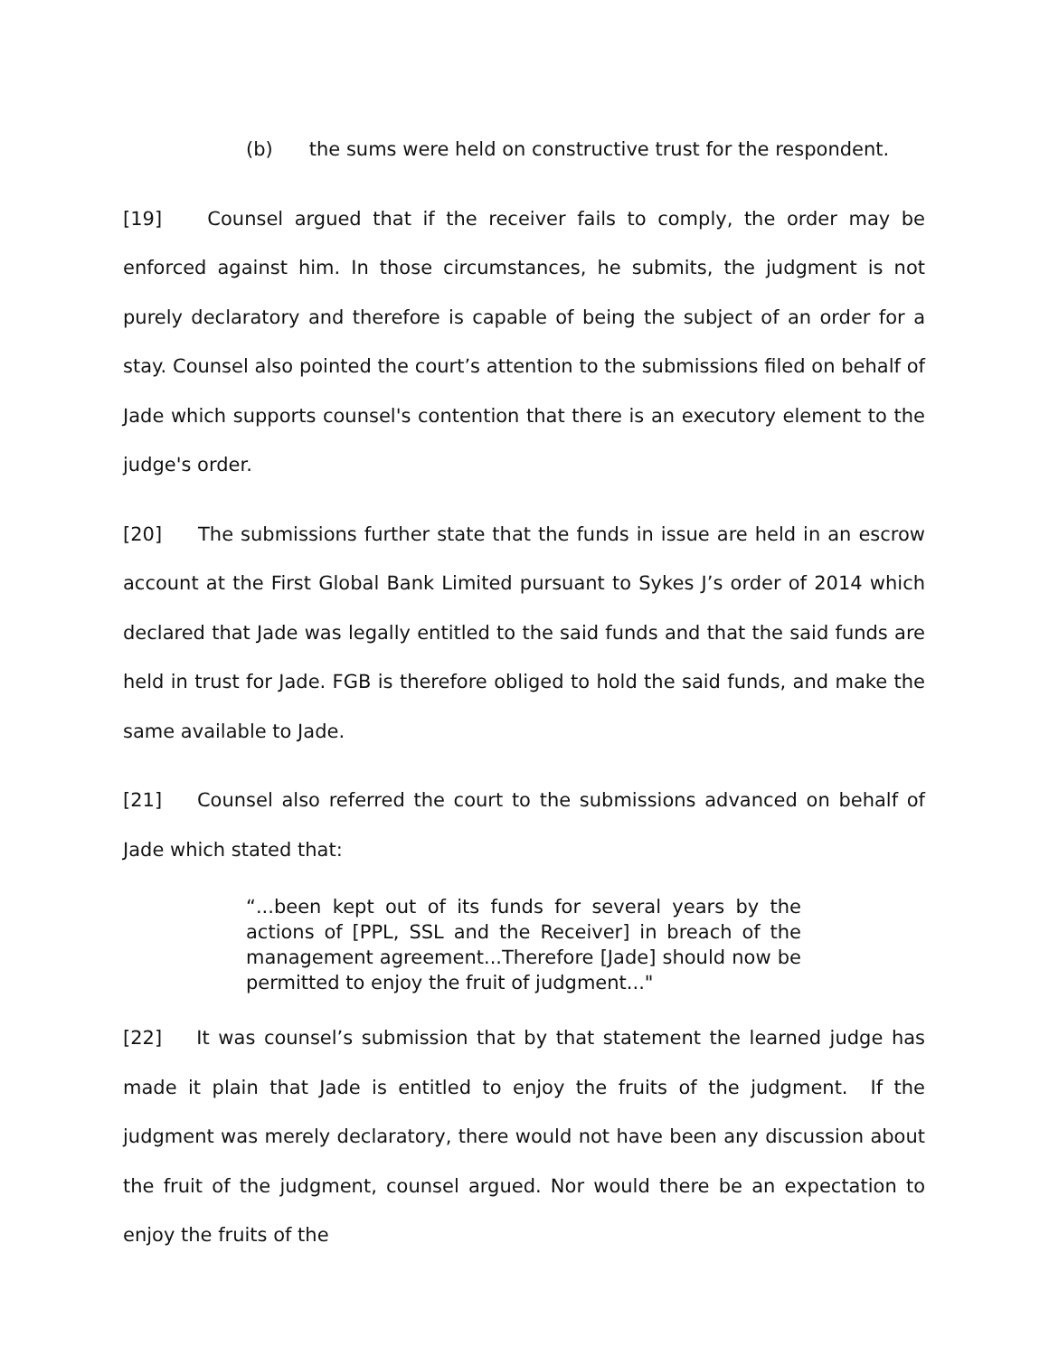(b) the sums were held on constructive trust for the respondent.
[19] Counsel argued that if the receiver fails to comply, the order may be enforced against him. In those circumstances, he submits, the judgment is not purely declaratory and therefore is capable of being the subject of an order for a stay. Counsel also pointed the court’s attention to the submissions filed on behalf of Jade which supports counsel's contention that there is an executory element to the judge's order.
[20] The submissions further state that the funds in issue are held in an escrow account at the First Global Bank Limited pursuant to Sykes J’s order of 2014 which declared that Jade was legally entitled to the said funds and that the said funds are held in trust for Jade. FGB is therefore obliged to hold the said funds, and make the same available to Jade.
[21] Counsel also referred the court to the submissions advanced on behalf of Jade which stated that:
“...been kept out of its funds for several years by the actions of [PPL, SSL and the Receiver] in breach of the management agreement...Therefore [Jade] should now be permitted to enjoy the fruit of judgment..."
[22] It was counsel’s submission that by that statement the learned judge has made it plain that Jade is entitled to enjoy the fruits of the judgment. If the judgment was merely declaratory, there would not have been any discussion about the fruit of the judgment, counsel argued. Nor would there be an expectation to enjoy the fruits of the